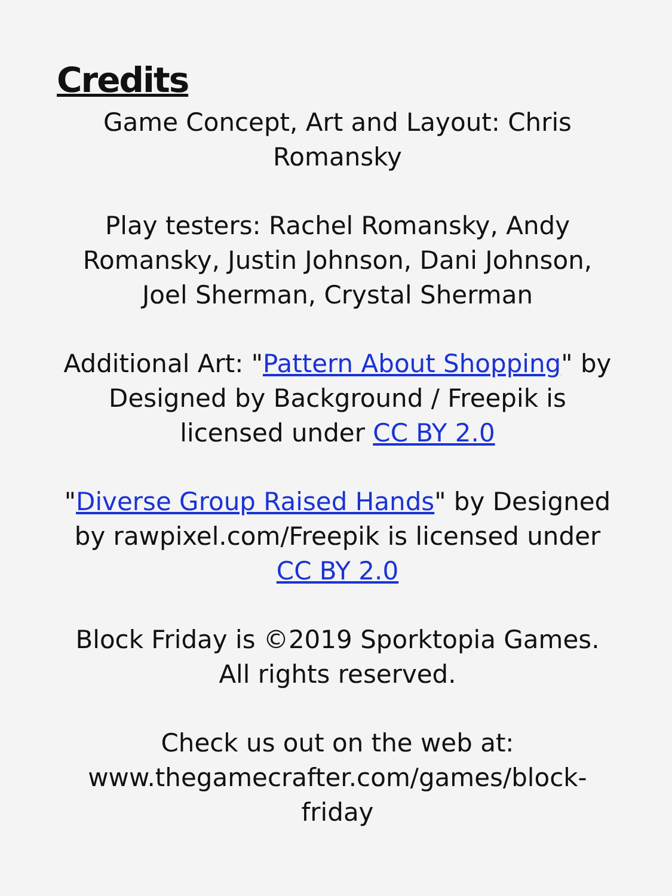Credits
Game Concept, Art and Layout: Chris Romansky
Play testers: Rachel Romansky, Andy Romansky, Justin Johnson, Dani Johnson, Joel Sherman, Crystal Sherman
Additional Art: "Pattern About Shopping" by Designed by Background / Freepik is licensed under CC BY 2.0
"Diverse Group Raised Hands" by Designed by rawpixel.com/Freepik is licensed under CC BY 2.0
Block Friday is ©2019 Sporktopia Games. All rights reserved.
Check us out on the web at: www.thegamecrafter.com/games/block-friday